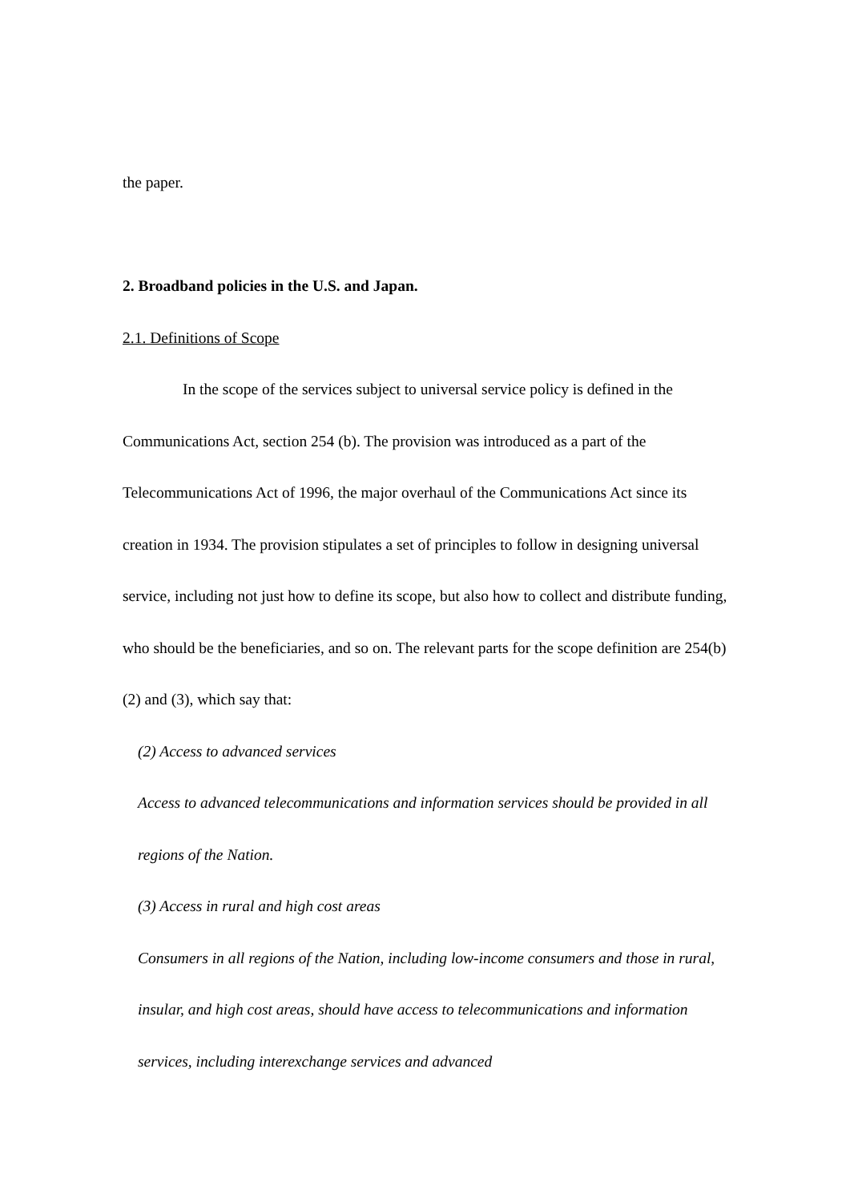the paper.
2. Broadband policies in the U.S. and Japan.
2.1. Definitions of Scope
In the scope of the services subject to universal service policy is defined in the Communications Act, section 254 (b). The provision was introduced as a part of the Telecommunications Act of 1996, the major overhaul of the Communications Act since its creation in 1934. The provision stipulates a set of principles to follow in designing universal service, including not just how to define its scope, but also how to collect and distribute funding, who should be the beneficiaries, and so on. The relevant parts for the scope definition are 254(b)(2) and (3), which say that:
(2) Access to advanced services
Access to advanced telecommunications and information services should be provided in all regions of the Nation.
(3) Access in rural and high cost areas
Consumers in all regions of the Nation, including low-income consumers and those in rural, insular, and high cost areas, should have access to telecommunications and information services, including interexchange services and advanced